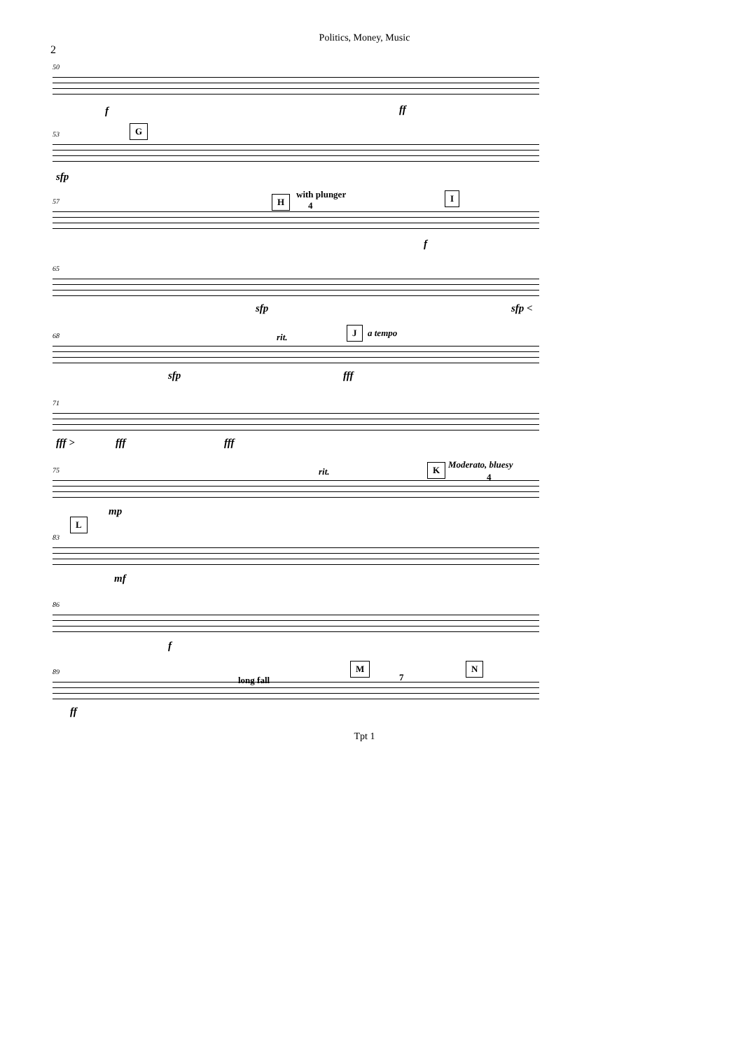Politics, Money, Music
2
50
f ff
53
G
sfp
57 H with plunger
4
I
f
65
sfp sfp <
68 rit.
J a tempo
sfp fff
71
fff > fff fff
75 rit. K Moderato, bluesy
4
mp
83
L
mf
86
f
89
long fall
M
7
N
ff
Tpt 1